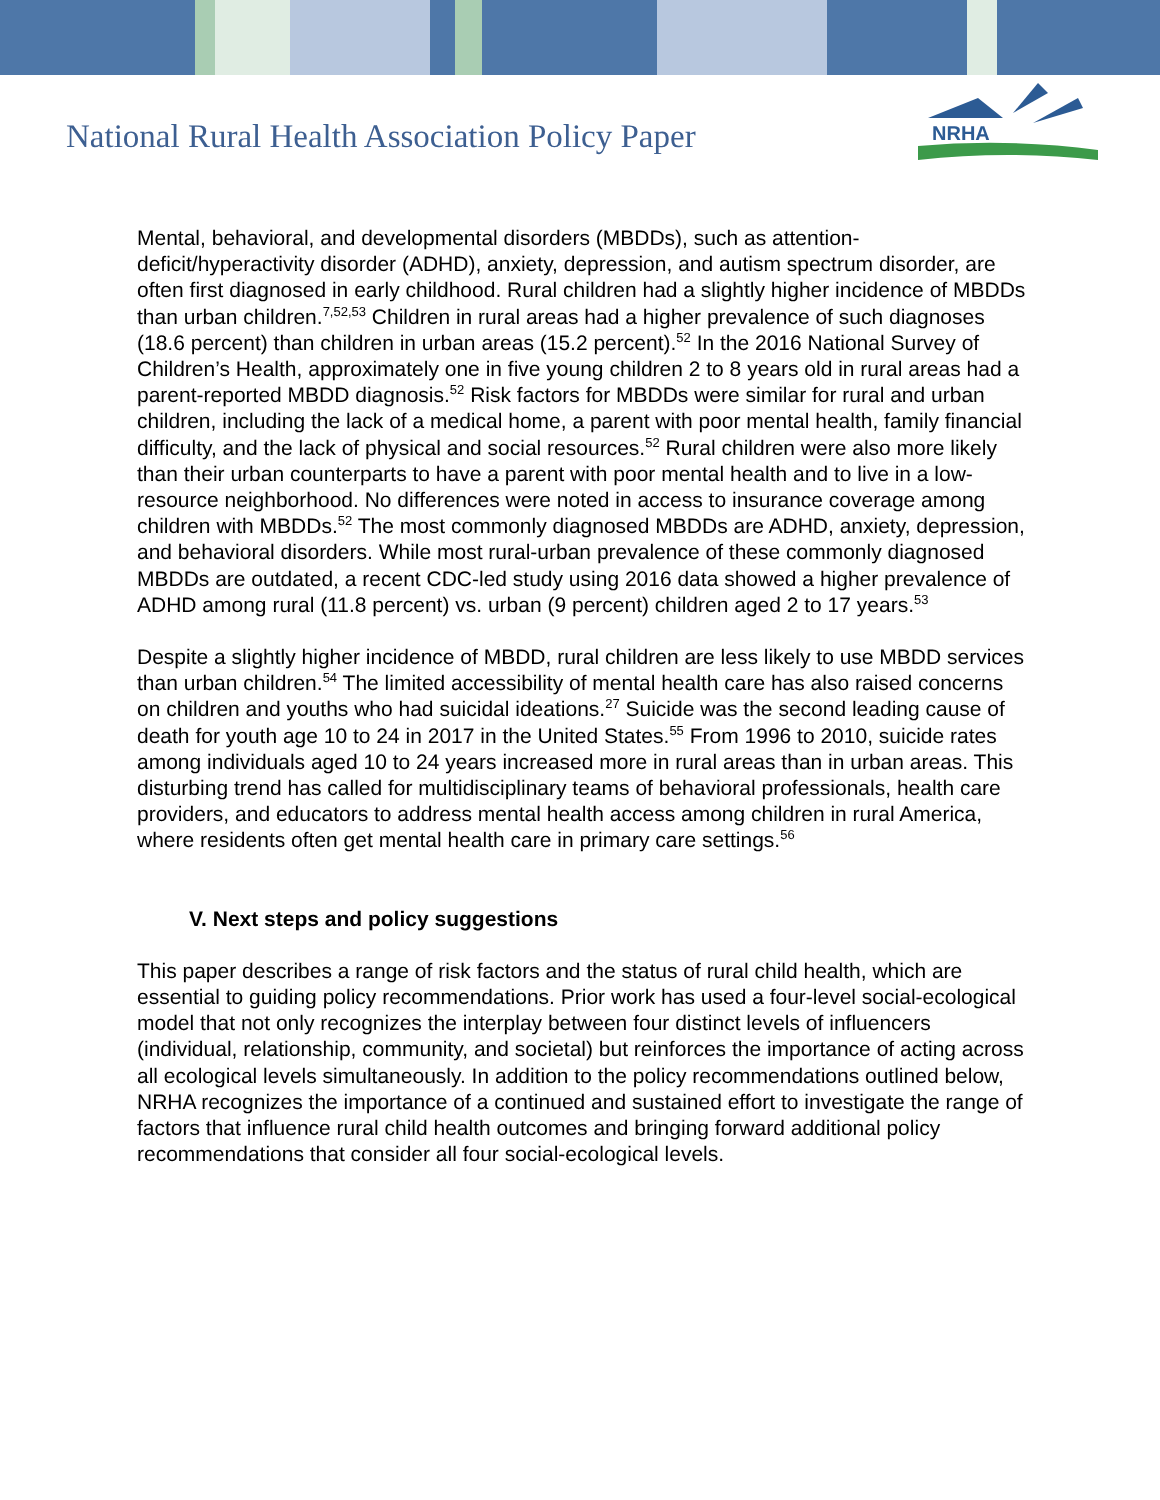National Rural Health Association Policy Paper
NRHA
Mental, behavioral, and developmental disorders (MBDDs), such as attention-deficit/hyperactivity disorder (ADHD), anxiety, depression, and autism spectrum disorder, are often first diagnosed in early childhood. Rural children had a slightly higher incidence of MBDDs than urban children.<sup>7,52,53</sup> Children in rural areas had a higher prevalence of such diagnoses (18.6 percent) than children in urban areas (15.2 percent).<sup>52</sup> In the 2016 National Survey of Children’s Health, approximately one in five young children 2 to 8 years old in rural areas had a parent-reported MBDD diagnosis.<sup>52</sup> Risk factors for MBDDs were similar for rural and urban children, including the lack of a medical home, a parent with poor mental health, family financial difficulty, and the lack of physical and social resources.<sup>52</sup> Rural children were also more likely than their urban counterparts to have a parent with poor mental health and to live in a low-resource neighborhood. No differences were noted in access to insurance coverage among children with MBDDs.<sup>52</sup> The most commonly diagnosed MBDDs are ADHD, anxiety, depression, and behavioral disorders. While most rural-urban prevalence of these commonly diagnosed MBDDs are outdated, a recent CDC-led study using 2016 data showed a higher prevalence of ADHD among rural (11.8 percent) vs. urban (9 percent) children aged 2 to 17 years.<sup>53</sup>
Despite a slightly higher incidence of MBDD, rural children are less likely to use MBDD services than urban children.<sup>54</sup> The limited accessibility of mental health care has also raised concerns on children and youths who had suicidal ideations.<sup>27</sup> Suicide was the second leading cause of death for youth age 10 to 24 in 2017 in the United States.<sup>55</sup> From 1996 to 2010, suicide rates among individuals aged 10 to 24 years increased more in rural areas than in urban areas. This disturbing trend has called for multidisciplinary teams of behavioral professionals, health care providers, and educators to address mental health access among children in rural America, where residents often get mental health care in primary care settings.<sup>56</sup>
V. Next steps and policy suggestions
This paper describes a range of risk factors and the status of rural child health, which are essential to guiding policy recommendations. Prior work has used a four-level social-ecological model that not only recognizes the interplay between four distinct levels of influencers (individual, relationship, community, and societal) but reinforces the importance of acting across all ecological levels simultaneously. In addition to the policy recommendations outlined below, NRHA recognizes the importance of a continued and sustained effort to investigate the range of factors that influence rural child health outcomes and bringing forward additional policy recommendations that consider all four social-ecological levels.